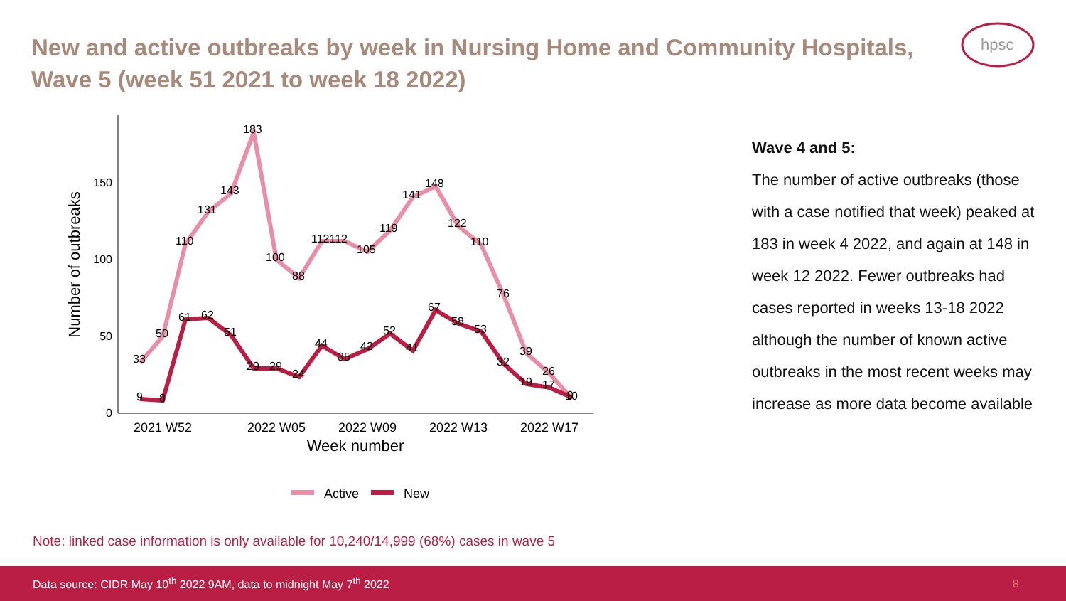New and active outbreaks by week in Nursing Home and Community Hospitals, Wave 5 (week 51 2021 to week 18 2022)
hpsc
0
50
100
150
2021 W52
2022 W05
2022 W09
2022 W13
2022 W17
Week number
Number of outbreaks
33
50
110
131
143
183
100
88
112112
105
119
141
148
122
110
76
39
26
10
9
8
61
62
51
29
29
24
44
35
42
52
41
67
58
53
32
19
17
9
Active
New
Wave 4 and 5:
The number of active outbreaks (those with a case notified that week) peaked at 183 in week 4 2022, and again at 148 in week 12 2022. Fewer outbreaks had cases reported in weeks 13-18 2022 although the number of known active outbreaks in the most recent weeks may increase as more data become available
Note: linked case information is only available for 10,240/14,999 (68%) cases in wave 5
Data source: CIDR May 10<sup>th</sup> 2022 9AM, data to midnight May 7<sup>th</sup> 2022 8